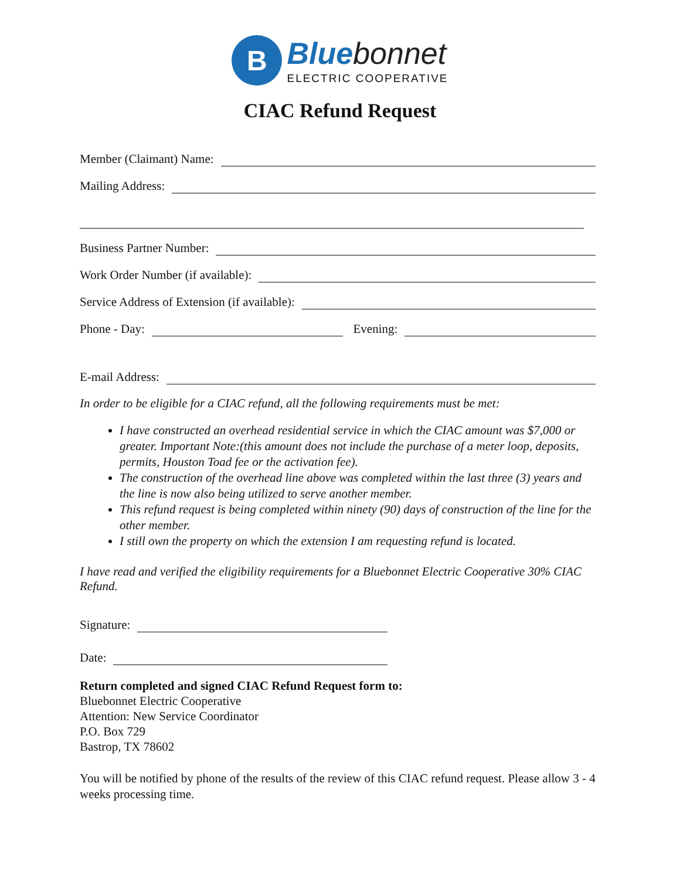B
Blue bonnet
ELECTRIC COOPERATIVE
CIAC Refund Request
Member (Claimant) Name:
Mailing Address:
Business Partner Number:
Work Order Number (if available):
Service Address of Extension (if available):
Phone - Day:
Evening:
E-mail Address:
In order to be eligible for a CIAC refund, all the following requirements must be met:
I have constructed an overhead residential service in which the CIAC amount was $7,000 or greater. Important Note:(this amount does not include the purchase of a meter loop, deposits, permits, Houston Toad fee or the activation fee).
The construction of the overhead line above was completed within the last three (3) years and the line is now also being utilized to serve another member.
This refund request is being completed within ninety (90) days of construction of the line for the other member.
I still own the property on which the extension I am requesting refund is located.
I have read and verified the eligibility requirements for a Bluebonnet Electric Cooperative 30% CIAC Refund.
Signature:
Date:
Return completed and signed CIAC Refund Request form to:
Bluebonnet Electric Cooperative
Attention: New Service Coordinator
P.O. Box 729
Bastrop, TX 78602
You will be notified by phone of the results of the review of this CIAC refund request. Please allow 3 - 4 weeks processing time.